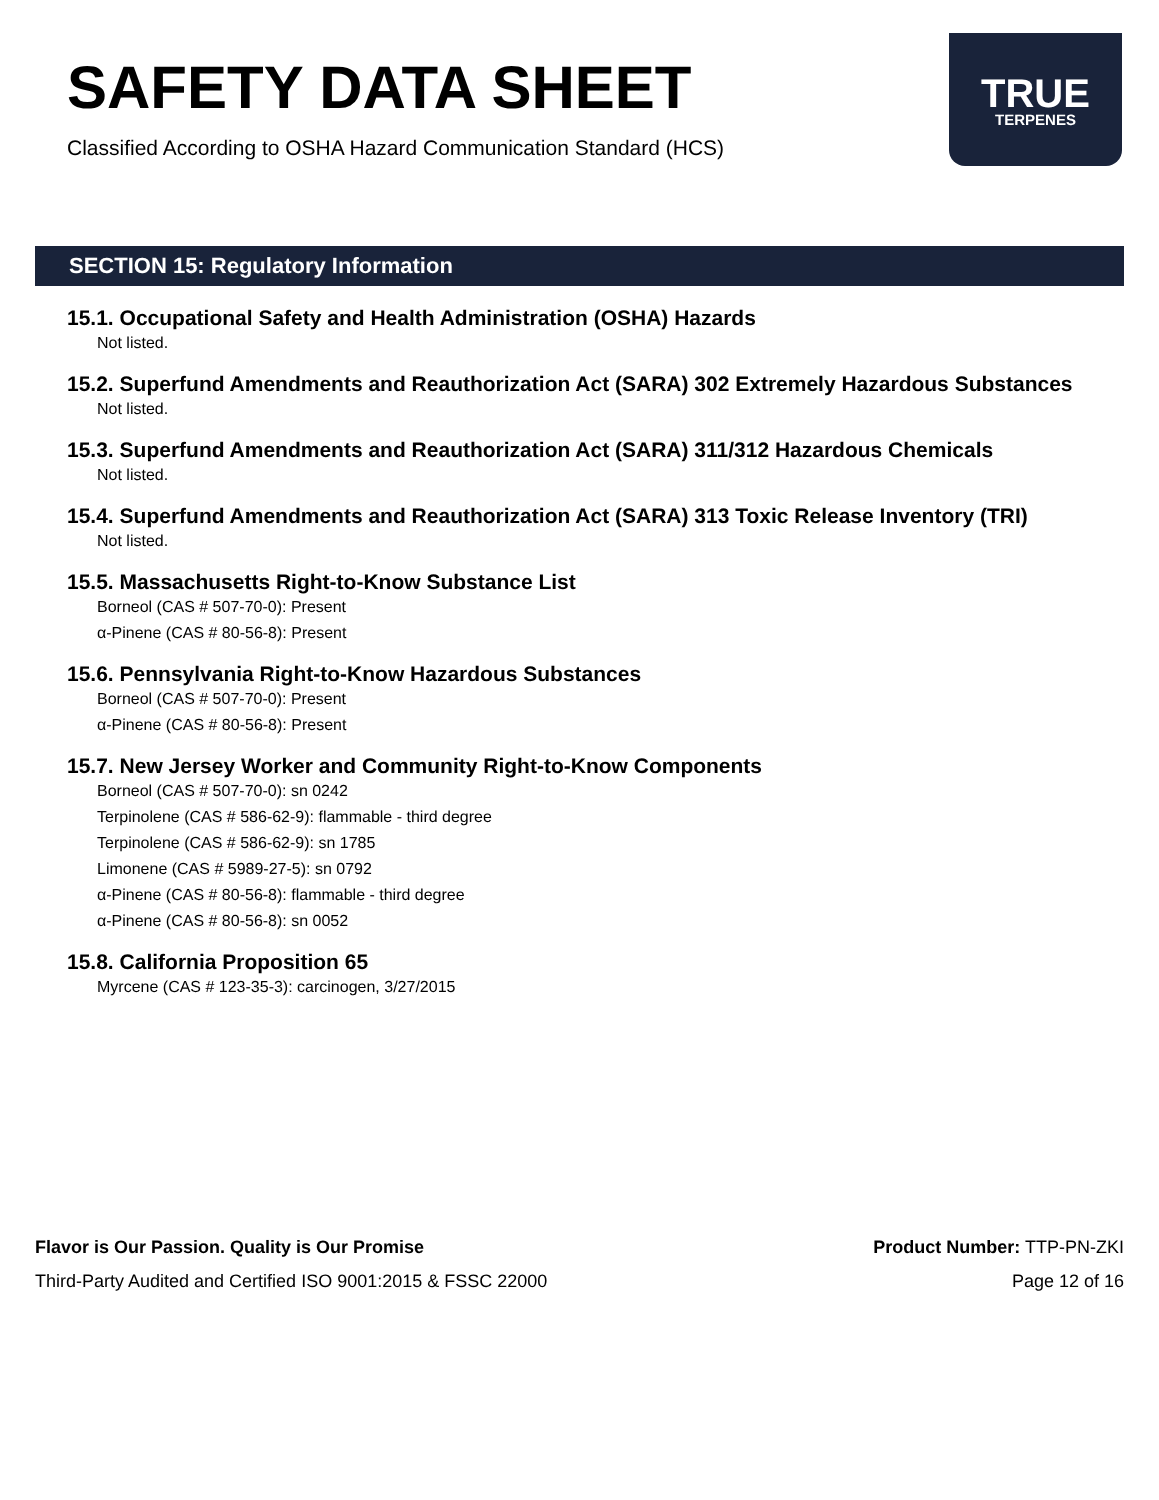SAFETY DATA SHEET
Classified According to OSHA Hazard Communication Standard (HCS)
TRUE
TERPENES
SECTION 15: Regulatory Information
15.1. Occupational Safety and Health Administration (OSHA) Hazards
Not listed.
15.2. Superfund Amendments and Reauthorization Act (SARA) 302 Extremely Hazardous Substances
Not listed.
15.3. Superfund Amendments and Reauthorization Act (SARA) 311/312 Hazardous Chemicals
Not listed.
15.4. Superfund Amendments and Reauthorization Act (SARA) 313 Toxic Release Inventory (TRI)
Not listed.
15.5. Massachusetts Right-to-Know Substance List
Borneol (CAS # 507-70-0): Present
α-Pinene (CAS # 80-56-8): Present
15.6. Pennsylvania Right-to-Know Hazardous Substances
Borneol (CAS # 507-70-0): Present
α-Pinene (CAS # 80-56-8): Present
15.7. New Jersey Worker and Community Right-to-Know Components
Borneol (CAS # 507-70-0): sn 0242
Terpinolene (CAS # 586-62-9): flammable - third degree
Terpinolene (CAS # 586-62-9): sn 1785
Limonene (CAS # 5989-27-5): sn 0792
α-Pinene (CAS # 80-56-8): flammable - third degree
α-Pinene (CAS # 80-56-8): sn 0052
15.8. California Proposition 65
Myrcene (CAS # 123-35-3): carcinogen, 3/27/2015
Flavor is Our Passion. Quality is Our Promise
Third-Party Audited and Certified ISO 9001:2015 & FSSC 22000
Product Number: TTP-PN-ZKI
Page 12 of 16